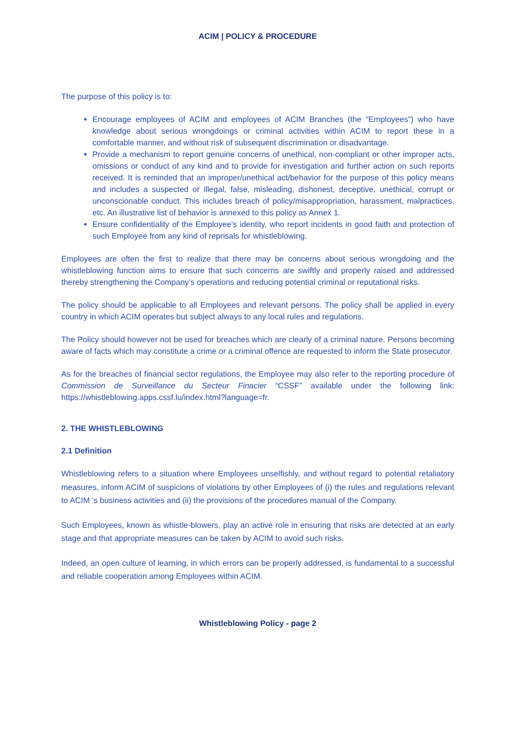ACIM | POLICY & PROCEDURE
The purpose of this policy is to:
Encourage employees of ACIM and employees of ACIM Branches (the “Employees”) who have knowledge about serious wrongdoings or criminal activities within ACIM to report these in a comfortable manner, and without risk of subsequent discrimination or disadvantage.
Provide a mechanism to report genuine concerns of unethical, non-compliant or other improper acts, omissions or conduct of any kind and to provide for investigation and further action on such reports received. It is reminded that an improper/unethical act/behavior for the purpose of this policy means and includes a suspected or illegal, false, misleading, dishonest, deceptive, unethical, corrupt or unconscionable conduct. This includes breach of policy/misappropriation, harassment, malpractices, etc. An illustrative list of behavior is annexed to this policy as Annex 1.
Ensure confidentiality of the Employee’s identity, who report incidents in good faith and protection of such Employee from any kind of reprisals for whistleblowing.
Employees are often the first to realize that there may be concerns about serious wrongdoing and the whistleblowing function aims to ensure that such concerns are swiftly and properly raised and addressed thereby strengthening the Company’s operations and reducing potential criminal or reputational risks.
The policy should be applicable to all Employees and relevant persons. The policy shall be applied in every country in which ACIM operates but subject always to any local rules and regulations.
The Policy should however not be used for breaches which are clearly of a criminal nature. Persons becoming aware of facts which may constitute a crime or a criminal offence are requested to inform the State prosecutor.
As for the breaches of financial sector regulations, the Employee may also refer to the reporting procedure of Commission de Surveillance du Secteur Finacier “CSSF” available under the following link: https://whistleblowing.apps.cssf.lu/index.html?language=fr.
2. THE WHISTLEBLOWING
2.1 Definition
Whistleblowing refers to a situation where Employees unselfishly, and without regard to potential retaliatory measures, inform ACIM of suspicions of violations by other Employees of (i) the rules and regulations relevant to ACIM 's business activities and (ii) the provisions of the procedures manual of the Company.
Such Employees, known as whistle-blowers, play an active role in ensuring that risks are detected at an early stage and that appropriate measures can be taken by ACIM to avoid such risks.
Indeed, an open culture of learning, in which errors can be properly addressed, is fundamental to a successful and reliable cooperation among Employees within ACIM.
Whistleblowing Policy - page 2